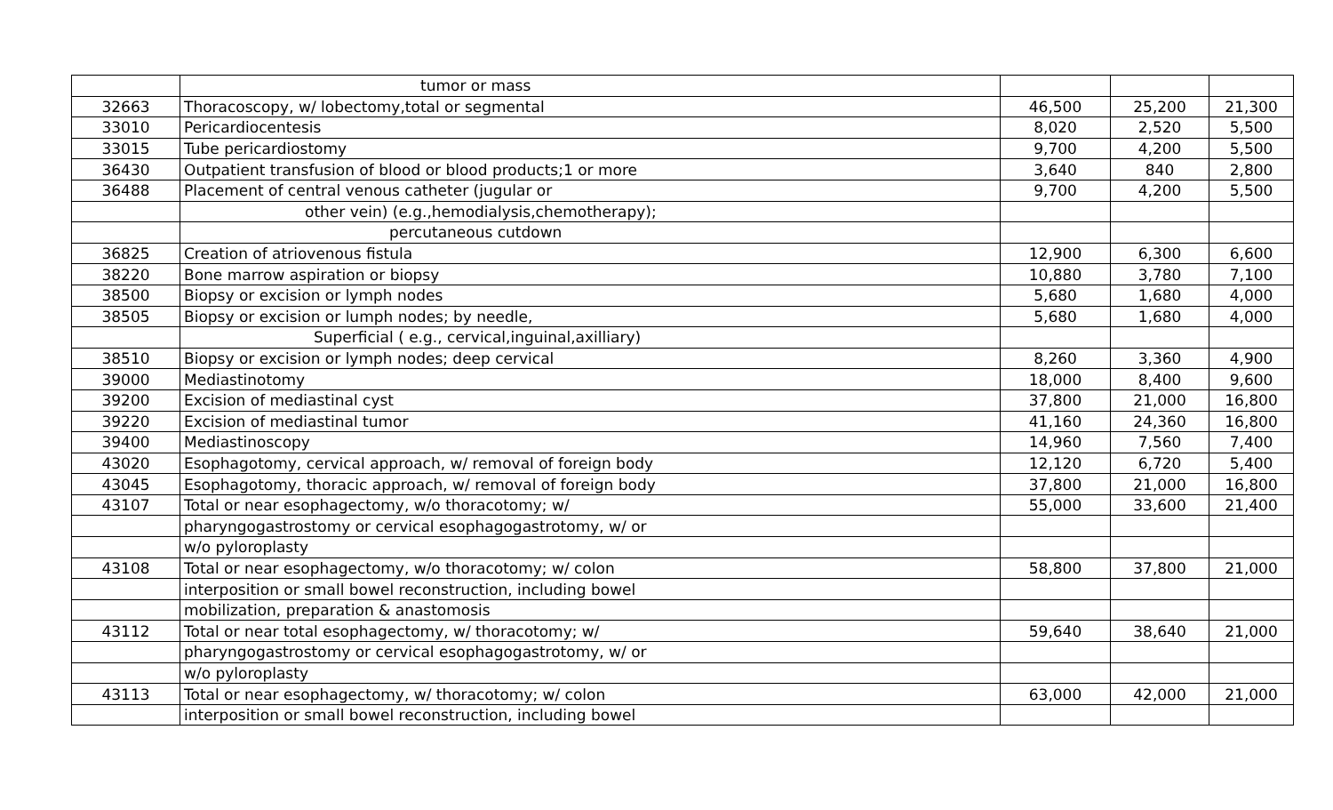| | tumor or mass | | | |
| 32663 | Thoracoscopy, w/ lobectomy,total or segmental | 46,500 | 25,200 | 21,300 |
| 33010 | Pericardiocentesis | 8,020 | 2,520 | 5,500 |
| 33015 | Tube pericardiostomy | 9,700 | 4,200 | 5,500 |
| 36430 | Outpatient transfusion of blood or blood products;1 or more | 3,640 | 840 | 2,800 |
| 36488 | Placement of central venous catheter (jugular or | 9,700 | 4,200 | 5,500 |
| | other vein) (e.g.,hemodialysis,chemotherapy); | | | |
| | percutaneous cutdown | | | |
| 36825 | Creation of atriovenous fistula | 12,900 | 6,300 | 6,600 |
| 38220 | Bone marrow aspiration or biopsy | 10,880 | 3,780 | 7,100 |
| 38500 | Biopsy or excision or lymph nodes | 5,680 | 1,680 | 4,000 |
| 38505 | Biopsy or excision or lumph nodes; by needle, | 5,680 | 1,680 | 4,000 |
| | Superficial ( e.g., cervical,inguinal,axilliary) | | | |
| 38510 | Biopsy or excision or lymph nodes; deep cervical | 8,260 | 3,360 | 4,900 |
| 39000 | Mediastinotomy | 18,000 | 8,400 | 9,600 |
| 39200 | Excision of mediastinal cyst | 37,800 | 21,000 | 16,800 |
| 39220 | Excision of mediastinal tumor | 41,160 | 24,360 | 16,800 |
| 39400 | Mediastinoscopy | 14,960 | 7,560 | 7,400 |
| 43020 | Esophagotomy, cervical approach, w/ removal of foreign body | 12,120 | 6,720 | 5,400 |
| 43045 | Esophagotomy, thoracic approach, w/ removal of foreign body | 37,800 | 21,000 | 16,800 |
| 43107 | Total or near esophagectomy, w/o thoracotomy; w/ | 55,000 | 33,600 | 21,400 |
| | pharyngogastrostomy or cervical esophagogastrotomy, w/ or | | | |
| | w/o pyloroplasty | | | |
| 43108 | Total or near esophagectomy, w/o thoracotomy; w/ colon | 58,800 | 37,800 | 21,000 |
| | interposition or small bowel reconstruction, including bowel | | | |
| | mobilization, preparation & anastomosis | | | |
| 43112 | Total or near total esophagectomy, w/ thoracotomy; w/ | 59,640 | 38,640 | 21,000 |
| | pharyngogastrostomy or cervical esophagogastrotomy, w/ or | | | |
| | w/o pyloroplasty | | | |
| 43113 | Total or near esophagectomy, w/ thoracotomy; w/ colon | 63,000 | 42,000 | 21,000 |
| | interposition or small bowel reconstruction, including bowel | | | |